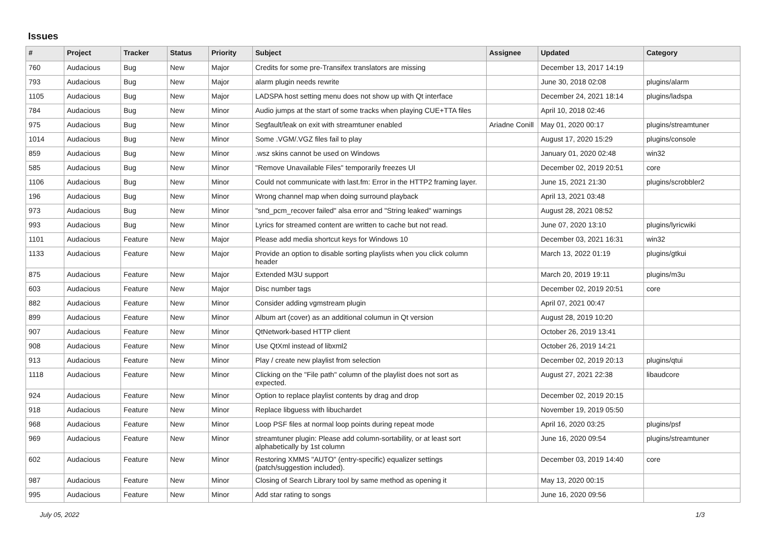Issues
| # | Project | Tracker | Status | Priority | Subject | Assignee | Updated | Category |
| --- | --- | --- | --- | --- | --- | --- | --- | --- |
| 760 | Audacious | Bug | New | Major | Credits for some pre-Transifex translators are missing | | December 13, 2017 14:19 | |
| 793 | Audacious | Bug | New | Major | alarm plugin needs rewrite | | June 30, 2018 02:08 | plugins/alarm |
| 1105 | Audacious | Bug | New | Major | LADSPA host setting menu does not show up with Qt interface | | December 24, 2021 18:14 | plugins/ladspa |
| 784 | Audacious | Bug | New | Minor | Audio jumps at the start of some tracks when playing CUE+TTA files | | April 10, 2018 02:46 | |
| 975 | Audacious | Bug | New | Minor | Segfault/leak on exit with streamtuner enabled | Ariadne Conill | May 01, 2020 00:17 | plugins/streamtuner |
| 1014 | Audacious | Bug | New | Minor | Some .VGM/.VGZ files fail to play | | August 17, 2020 15:29 | plugins/console |
| 859 | Audacious | Bug | New | Minor | .wsz skins cannot be used on Windows | | January 01, 2020 02:48 | win32 |
| 585 | Audacious | Bug | New | Minor | "Remove Unavailable Files" temporarily freezes UI | | December 02, 2019 20:51 | core |
| 1106 | Audacious | Bug | New | Minor | Could not communicate with last.fm: Error in the HTTP2 framing layer. | | June 15, 2021 21:30 | plugins/scrobbler2 |
| 196 | Audacious | Bug | New | Minor | Wrong channel map when doing surround playback | | April 13, 2021 03:48 | |
| 973 | Audacious | Bug | New | Minor | "snd_pcm_recover failed" alsa error and "String leaked" warnings | | August 28, 2021 08:52 | |
| 993 | Audacious | Bug | New | Minor | Lyrics for streamed content are written to cache but not read. | | June 07, 2020 13:10 | plugins/lyricwiki |
| 1101 | Audacious | Feature | New | Major | Please add media shortcut keys for Windows 10 | | December 03, 2021 16:31 | win32 |
| 1133 | Audacious | Feature | New | Major | Provide an option to disable sorting playlists when you click column header | | March 13, 2022 01:19 | plugins/gtkui |
| 875 | Audacious | Feature | New | Major | Extended M3U support | | March 20, 2019 19:11 | plugins/m3u |
| 603 | Audacious | Feature | New | Major | Disc number tags | | December 02, 2019 20:51 | core |
| 882 | Audacious | Feature | New | Minor | Consider adding vgmstream plugin | | April 07, 2021 00:47 | |
| 899 | Audacious | Feature | New | Minor | Album art (cover) as an additional columun in Qt version | | August 28, 2019 10:20 | |
| 907 | Audacious | Feature | New | Minor | QtNetwork-based HTTP client | | October 26, 2019 13:41 | |
| 908 | Audacious | Feature | New | Minor | Use QtXml instead of libxml2 | | October 26, 2019 14:21 | |
| 913 | Audacious | Feature | New | Minor | Play / create new playlist from selection | | December 02, 2019 20:13 | plugins/qtui |
| 1118 | Audacious | Feature | New | Minor | Clicking on the "File path" column of the playlist does not sort as expected. | | August 27, 2021 22:38 | libaudcore |
| 924 | Audacious | Feature | New | Minor | Option to replace playlist contents by drag and drop | | December 02, 2019 20:15 | |
| 918 | Audacious | Feature | New | Minor | Replace libguess with libuchardet | | November 19, 2019 05:50 | |
| 968 | Audacious | Feature | New | Minor | Loop PSF files at normal loop points during repeat mode | | April 16, 2020 03:25 | plugins/psf |
| 969 | Audacious | Feature | New | Minor | streamtuner plugin: Please add column-sortability, or at least sort alphabetically by 1st column | | June 16, 2020 09:54 | plugins/streamtuner |
| 602 | Audacious | Feature | New | Minor | Restoring XMMS "AUTO" (entry-specific) equalizer settings (patch/suggestion included). | | December 03, 2019 14:40 | core |
| 987 | Audacious | Feature | New | Minor | Closing of Search Library tool by same method as opening it | | May 13, 2020 00:15 | |
| 995 | Audacious | Feature | New | Minor | Add star rating to songs | | June 16, 2020 09:56 | |
July 05, 2022 1/3